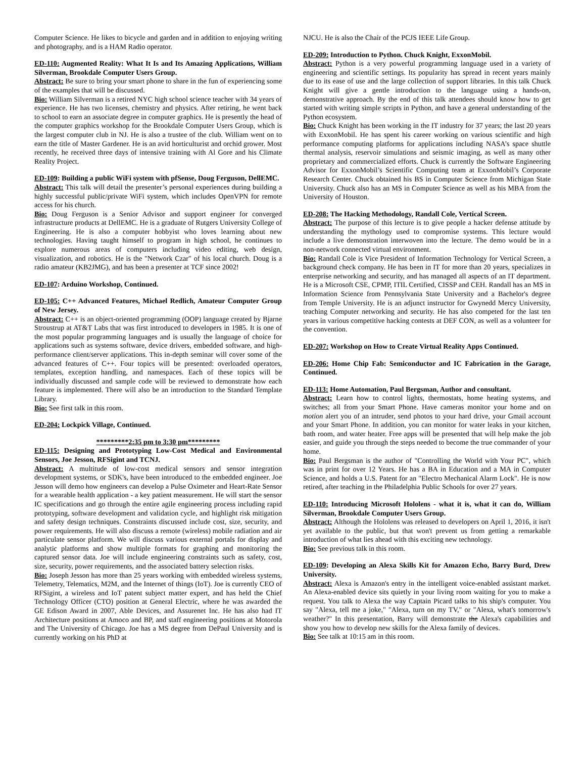Computer Science. He likes to bicycle and garden and in addition to enjoying writing and photography, and is a HAM Radio operator.
ED-110: Augmented Reality: What It Is and Its Amazing Applications, William Silverman, Brookdale Computer Users Group.
Abstract: Be sure to bring your smart phone to share in the fun of experiencing some of the examples that will be discussed.
Bio: William Silverman is a retired NYC high school science teacher with 34 years of experience. He has two licenses, chemistry and physics. After retiring, he went back to school to earn an associate degree in computer graphics. He is presently the head of the computer graphics workshop for the Brookdale Computer Users Group, which is the largest computer club in NJ. He is also a trustee of the club. William went on to earn the title of Master Gardener. He is an avid horticulturist and orchid grower. Most recently, he received three days of intensive training with Al Gore and his Climate Reality Project.
ED-109: Building a public WiFi system with pfSense, Doug Ferguson, DellEMC.
Abstract: This talk will detail the presenter’s personal experiences during building a highly successful public/private WiFi system, which includes OpenVPN for remote access for his church.
Bio: Doug Ferguson is a Senior Advisor and support engineer for converged infrastructure products at DellEMC. He is a graduate of Rutgers University College of Engineering. He is also a computer hobbyist who loves learning about new technologies. Having taught himself to program in high school, he continues to explore numerous areas of computers including video editing, web design, visualization, and robotics. He is the "Network Czar" of his local church. Doug is a radio amateur (KB2JMG), and has been a presenter at TCF since 2002!
ED-107: Arduino Workshop, Continued.
ED-105: C++ Advanced Features, Michael Redlich, Amateur Computer Group of New Jersey.
Abstract: C++ is an object-oriented programming (OOP) language created by Bjarne Stroustrup at AT&T Labs that was first introduced to developers in 1985. It is one of the most popular programming languages and is usually the language of choice for applications such as systems software, device drivers, embedded software, and high-performance client/server applications. This in-depth seminar will cover some of the advanced features of C++. Four topics will be presented: overloaded operators, templates, exception handling, and namespaces. Each of these topics will be individually discussed and sample code will be reviewed to demonstrate how each feature is implemented. There will also be an introduction to the Standard Template Library.
Bio: See first talk in this room.
ED-204: Lockpick Village, Continued.
*********2:35 pm to 3:30 pm*********
ED-115: Designing and Prototyping Low-Cost Medical and Environmental Sensors, Joe Jesson, RFSigint and TCNJ.
Abstract: A multitude of low-cost medical sensors and sensor integration development systems, or SDK's, have been introduced to the embedded engineer. Joe Jesson will demo how engineers can develop a Pulse Oximeter and Heart-Rate Sensor for a wearable health application - a key patient measurement. He will start the sensor IC specifications and go through the entire agile engineering process including rapid prototyping, software development and validation cycle, and highlight risk mitigation and safety design techniques. Constraints discussed include cost, size, security, and power requirements. He will also discuss a remote (wireless) mobile radiation and air particulate sensor platform. We will discuss various external portals for display and analytic platforms and show multiple formats for graphing and monitoring the captured sensor data. Joe will include engineering constraints such as safety, cost, size, security, power requirements, and the associated battery selection risks.
Bio: Joseph Jesson has more than 25 years working with embedded wireless systems, Telemetry, Telematics, M2M, and the Internet of things (IoT). Joe is currently CEO of RFSigint, a wireless and IoT patent subject matter expert, and has held the Chief Technology Officer (CTO) position at General Electric, where he was awarded the GE Edison Award in 2007, Able Devices, and Assurenet Inc. He has also had IT Architecture positions at Amoco and BP, and staff engineering positions at Motorola and The University of Chicago. Joe has a MS degree from DePaul University and is currently working on his PhD at
NJCU. He is also the Chair of the PCJS IEEE Life Group.
ED-209: Introduction to Python. Chuck Knight, ExxonMobil.
Abstract: Python is a very powerful programming language used in a variety of engineering and scientific settings. Its popularity has spread in recent years mainly due to its ease of use and the large collection of support libraries. In this talk Chuck Knight will give a gentle introduction to the language using a hands-on, demonstrative approach. By the end of this talk attendees should know how to get started with writing simple scripts in Python, and have a general understanding of the Python ecosystem.
Bio: Chuck Knight has been working in the IT industry for 37 years; the last 20 years with ExxonMobil. He has spent his career working on various scientific and high performance computing platforms for applications including NASA’s space shuttle thermal analysis, reservoir simulations and seismic imaging, as well as many other proprietary and commercialized efforts. Chuck is currently the Software Engineering Advisor for ExxonMobil’s Scientific Computing team at ExxonMobil’s Corporate Research Center. Chuck obtained his BS in Computer Science from Michigan State University. Chuck also has an MS in Computer Science as well as his MBA from the University of Houston.
ED-208: The Hacking Methodology, Randall Cole, Vertical Screen.
Abstract: The purpose of this lecture is to give people a hacker defense attitude by understanding the mythology used to compromise systems. This lecture would include a live demonstration interwoven into the lecture. The demo would be in a non-network connected virtual environment.
Bio: Randall Cole is Vice President of Information Technology for Vertical Screen, a background check company. He has been in IT for more than 20 years, specializes in enterprise networking and security, and has managed all aspects of an IT department. He is a Microsoft CSE, CPMP, ITIL Certified, CISSP and CEH. Randall has an MS in Information Science from Pennsylvania State University and a Bachelor's degree from Temple University. He is an adjunct instructor for Gwynedd Mercy University, teaching Computer networking and security. He has also competed for the last ten years in various competitive hacking contests at DEF CON, as well as a volunteer for the convention.
ED-207: Workshop on How to Create Virtual Reality Apps Continued.
ED-206: Home Chip Fab: Semiconductor and IC Fabrication in the Garage, Continued.
ED-113: Home Automation, Paul Bergsman, Author and consultant.
Abstract: Learn how to control lights, thermostats, home heating systems, and switches; all from your Smart Phone. Have cameras monitor your home and on motion alert you of an intruder, send photos to your hard drive, your Gmail account and your Smart Phone. In addition, you can monitor for water leaks in your kitchen, bath room, and water heater. Free apps will be presented that will help make the job easier, and guide you through the steps needed to become the true commander of your home.
Bio: Paul Bergsman is the author of "Controlling the World with Your PC", which was in print for over 12 Years. He has a BA in Education and a MA in Computer Science, and holds a U.S. Patent for an "Electro Mechanical Alarm Lock". He is now retired, after teaching in the Philadelphia Public Schools for over 27 years.
ED-110: Introducing Microsoft Hololens - what it is, what it can do, William Silverman, Brookdale Computer Users Group.
Abstract: Although the Hololens was released to developers on April 1, 2016, it isn't yet available to the public, but that won't prevent us from getting a remarkable introduction of what lies ahead with this exciting new technology.
Bio: See previous talk in this room.
ED-109: Developing an Alexa Skills Kit for Amazon Echo, Barry Burd, Drew University.
Abstract: Alexa is Amazon's entry in the intelligent voice-enabled assistant market. An Alexa-enabled device sits quietly in your living room waiting for you to make a request. You talk to Alexa the way Captain Picard talks to his ship's computer. You say "Alexa, tell me a joke," "Alexa, turn on my TV," or "Alexa, what's tomorrow's weather?" In this presentation, Barry will demonstrate the Alexa's capabilities and show you how to develop new skills for the Alexa family of devices.
Bio: See talk at 10:15 am in this room.